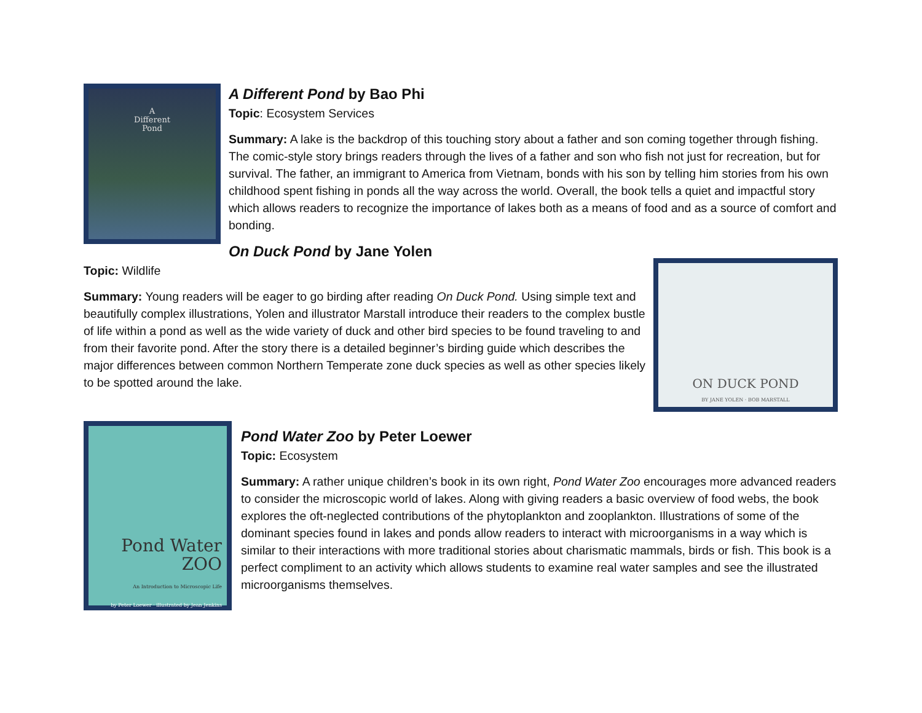A
Different
Pond
A Different Pond by Bao Phi
Topic: Ecosystem Services
Summary: A lake is the backdrop of this touching story about a father and son coming together through fishing. The comic-style story brings readers through the lives of a father and son who fish not just for recreation, but for survival. The father, an immigrant to America from Vietnam, bonds with his son by telling him stories from his own childhood spent fishing in ponds all the way across the world. Overall, the book tells a quiet and impactful story which allows readers to recognize the importance of lakes both as a means of food and as a source of comfort and bonding.
On Duck Pond by Jane Yolen
Topic: Wildlife
Summary: Young readers will be eager to go birding after reading On Duck Pond. Using simple text and beautifully complex illustrations, Yolen and illustrator Marstall introduce their readers to the complex bustle of life within a pond as well as the wide variety of duck and other bird species to be found traveling to and from their favorite pond. After the story there is a detailed beginner’s birding guide which describes the major differences between common Northern Temperate zone duck species as well as other species likely to be spotted around the lake.
ON DUCK POND
BY JANE YOLEN · BOB MARSTALL
Pond Water ZOO
An Introduction to Microscopic Life
by Peter Loewer · illustrated by Jean Jenkins
Pond Water Zoo by Peter Loewer
Topic: Ecosystem
Summary: A rather unique children’s book in its own right, Pond Water Zoo encourages more advanced readers to consider the microscopic world of lakes. Along with giving readers a basic overview of food webs, the book explores the oft-neglected contributions of the phytoplankton and zooplankton. Illustrations of some of the dominant species found in lakes and ponds allow readers to interact with microorganisms in a way which is similar to their interactions with more traditional stories about charismatic mammals, birds or fish. This book is a perfect compliment to an activity which allows students to examine real water samples and see the illustrated microorganisms themselves.